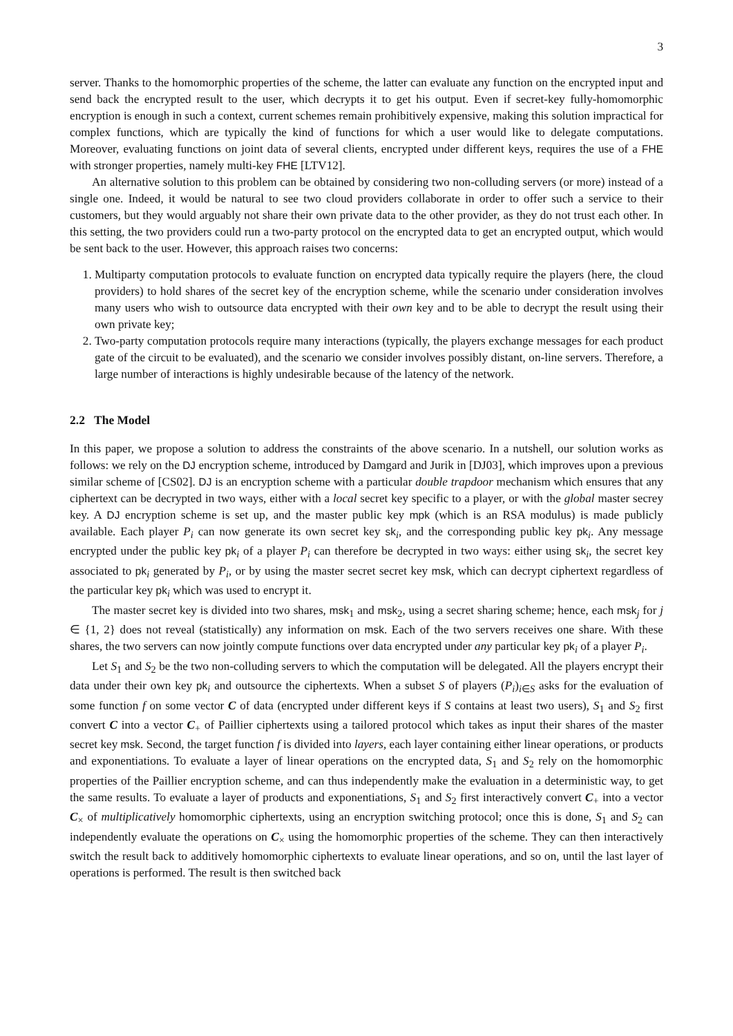3
server. Thanks to the homomorphic properties of the scheme, the latter can evaluate any function on the encrypted input and send back the encrypted result to the user, which decrypts it to get his output. Even if secret-key fully-homomorphic encryption is enough in such a context, current schemes remain prohibitively expensive, making this solution impractical for complex functions, which are typically the kind of functions for which a user would like to delegate computations. Moreover, evaluating functions on joint data of several clients, encrypted under different keys, requires the use of a FHE with stronger properties, namely multi-key FHE [LTV12].
An alternative solution to this problem can be obtained by considering two non-colluding servers (or more) instead of a single one. Indeed, it would be natural to see two cloud providers collaborate in order to offer such a service to their customers, but they would arguably not share their own private data to the other provider, as they do not trust each other. In this setting, the two providers could run a two-party protocol on the encrypted data to get an encrypted output, which would be sent back to the user. However, this approach raises two concerns:
1. Multiparty computation protocols to evaluate function on encrypted data typically require the players (here, the cloud providers) to hold shares of the secret key of the encryption scheme, while the scenario under consideration involves many users who wish to outsource data encrypted with their own key and to be able to decrypt the result using their own private key;
2. Two-party computation protocols require many interactions (typically, the players exchange messages for each product gate of the circuit to be evaluated), and the scenario we consider involves possibly distant, on-line servers. Therefore, a large number of interactions is highly undesirable because of the latency of the network.
2.2 The Model
In this paper, we propose a solution to address the constraints of the above scenario. In a nutshell, our solution works as follows: we rely on the DJ encryption scheme, introduced by Damgard and Jurik in [DJ03], which improves upon a previous similar scheme of [CS02]. DJ is an encryption scheme with a particular double trapdoor mechanism which ensures that any ciphertext can be decrypted in two ways, either with a local secret key specific to a player, or with the global master secrey key. A DJ encryption scheme is set up, and the master public key mpk (which is an RSA modulus) is made publicly available. Each player P<sub>i</sub> can now generate its own secret key sk<sub>i</sub>, and the corresponding public key pk<sub>i</sub>. Any message encrypted under the public key pk<sub>i</sub> of a player P<sub>i</sub> can therefore be decrypted in two ways: either using sk<sub>i</sub>, the secret key associated to pk<sub>i</sub> generated by P<sub>i</sub>, or by using the master secret secret key msk, which can decrypt ciphertext regardless of the particular key pk<sub>i</sub> which was used to encrypt it.
The master secret key is divided into two shares, msk<sub>1</sub> and msk<sub>2</sub>, using a secret sharing scheme; hence, each msk<sub>j</sub> for j ∈ {1, 2} does not reveal (statistically) any information on msk. Each of the two servers receives one share. With these shares, the two servers can now jointly compute functions over data encrypted under any particular key pk<sub>i</sub> of a player P<sub>i</sub>.
Let S<sub>1</sub> and S<sub>2</sub> be the two non-colluding servers to which the computation will be delegated. All the players encrypt their data under their own key pk<sub>i</sub> and outsource the ciphertexts. When a subset S of players (P<sub>i</sub>)<sub>i∈S</sub> asks for the evaluation of some function f on some vector C of data (encrypted under different keys if S contains at least two users), S<sub>1</sub> and S<sub>2</sub> first convert C into a vector C<sub>+</sub> of Paillier ciphertexts using a tailored protocol which takes as input their shares of the master secret key msk. Second, the target function f is divided into layers, each layer containing either linear operations, or products and exponentiations. To evaluate a layer of linear operations on the encrypted data, S<sub>1</sub> and S<sub>2</sub> rely on the homomorphic properties of the Paillier encryption scheme, and can thus independently make the evaluation in a deterministic way, to get the same results. To evaluate a layer of products and exponentiations, S<sub>1</sub> and S<sub>2</sub> first interactively convert C<sub>+</sub> into a vector C<sub>×</sub> of multiplicatively homomorphic ciphertexts, using an encryption switching protocol; once this is done, S<sub>1</sub> and S<sub>2</sub> can independently evaluate the operations on C<sub>×</sub> using the homomorphic properties of the scheme. They can then interactively switch the result back to additively homomorphic ciphertexts to evaluate linear operations, and so on, until the last layer of operations is performed. The result is then switched back